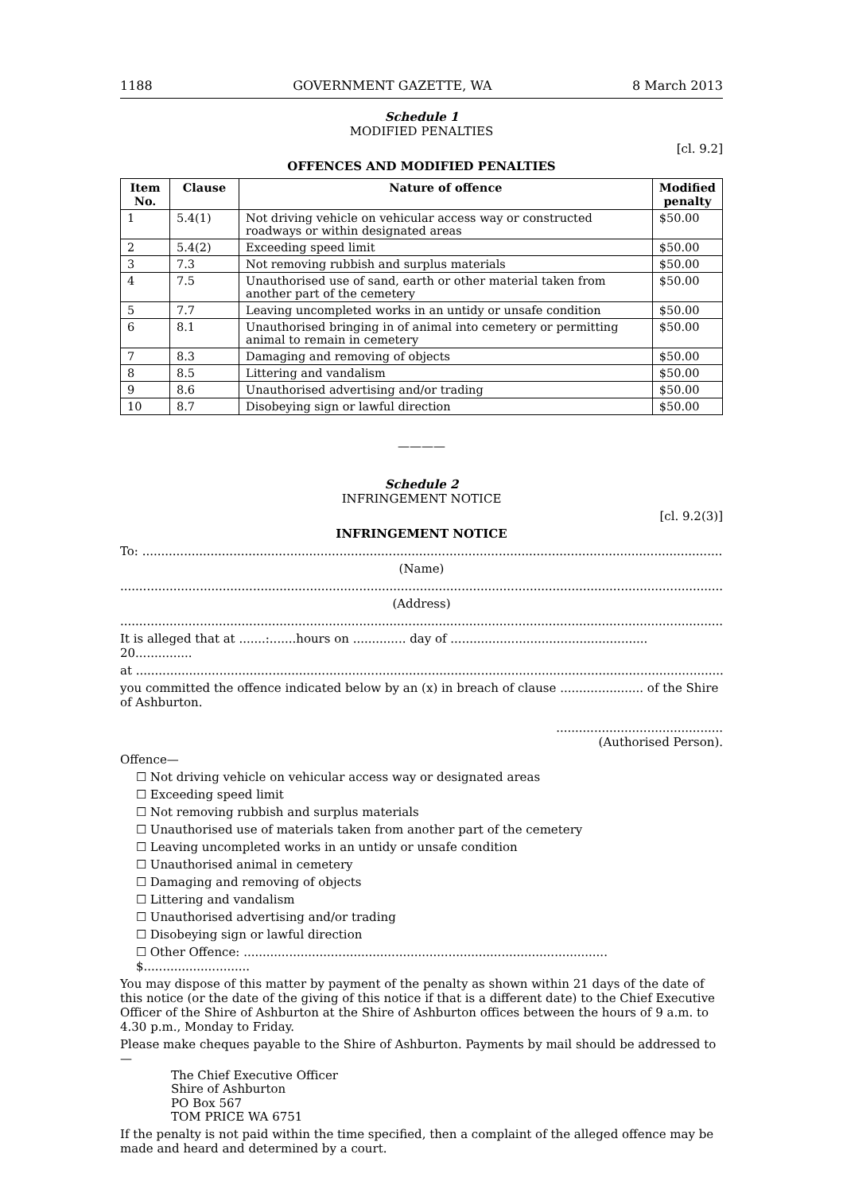1188 GOVERNMENT GAZETTE, WA 8 March 2013
Schedule 1
MODIFIED PENALTIES
[cl. 9.2]
OFFENCES AND MODIFIED PENALTIES
| Item No. | Clause | Nature of offence | Modified penalty |
| --- | --- | --- | --- |
| 1 | 5.4(1) | Not driving vehicle on vehicular access way or constructed roadways or within designated areas | $50.00 |
| 2 | 5.4(2) | Exceeding speed limit | $50.00 |
| 3 | 7.3 | Not removing rubbish and surplus materials | $50.00 |
| 4 | 7.5 | Unauthorised use of sand, earth or other material taken from another part of the cemetery | $50.00 |
| 5 | 7.7 | Leaving uncompleted works in an untidy or unsafe condition | $50.00 |
| 6 | 8.1 | Unauthorised bringing in of animal into cemetery or permitting animal to remain in cemetery | $50.00 |
| 7 | 8.3 | Damaging and removing of objects | $50.00 |
| 8 | 8.5 | Littering and vandalism | $50.00 |
| 9 | 8.6 | Unauthorised advertising and/or trading | $50.00 |
| 10 | 8.7 | Disobeying sign or lawful direction | $50.00 |
————
Schedule 2
INFRINGEMENT NOTICE
[cl. 9.2(3)]
INFRINGEMENT NOTICE
To: ..........................................................................................................................................................
(Name)
...............................................................................................................................................................
(Address)
...............................................................................................................................................................
It is alleged that at .......:.......hours on .............. day of .................................................... 20...............
at ...........................................................................................................................................................
you committed the offence indicated below by an (x) in breach of clause ...................... of the Shire of Ashburton.
............................................
(Authorised Person).
Offence—
☐ Not driving vehicle on vehicular access way or designated areas
☐ Exceeding speed limit
☐ Not removing rubbish and surplus materials
☐ Unauthorised use of materials taken from another part of the cemetery
☐ Leaving uncompleted works in an untidy or unsafe condition
☐ Unauthorised animal in cemetery
☐ Damaging and removing of objects
☐ Littering and vandalism
☐ Unauthorised advertising and/or trading
☐ Disobeying sign or lawful direction
☐ Other Offence: ................................................................................................ $............................
You may dispose of this matter by payment of the penalty as shown within 21 days of the date of this notice (or the date of the giving of this notice if that is a different date) to the Chief Executive Officer of the Shire of Ashburton at the Shire of Ashburton offices between the hours of 9 a.m. to 4.30 p.m., Monday to Friday.
Please make cheques payable to the Shire of Ashburton. Payments by mail should be addressed to—
The Chief Executive Officer
Shire of Ashburton
PO Box 567
TOM PRICE WA 6751
If the penalty is not paid within the time specified, then a complaint of the alleged offence may be made and heard and determined by a court.